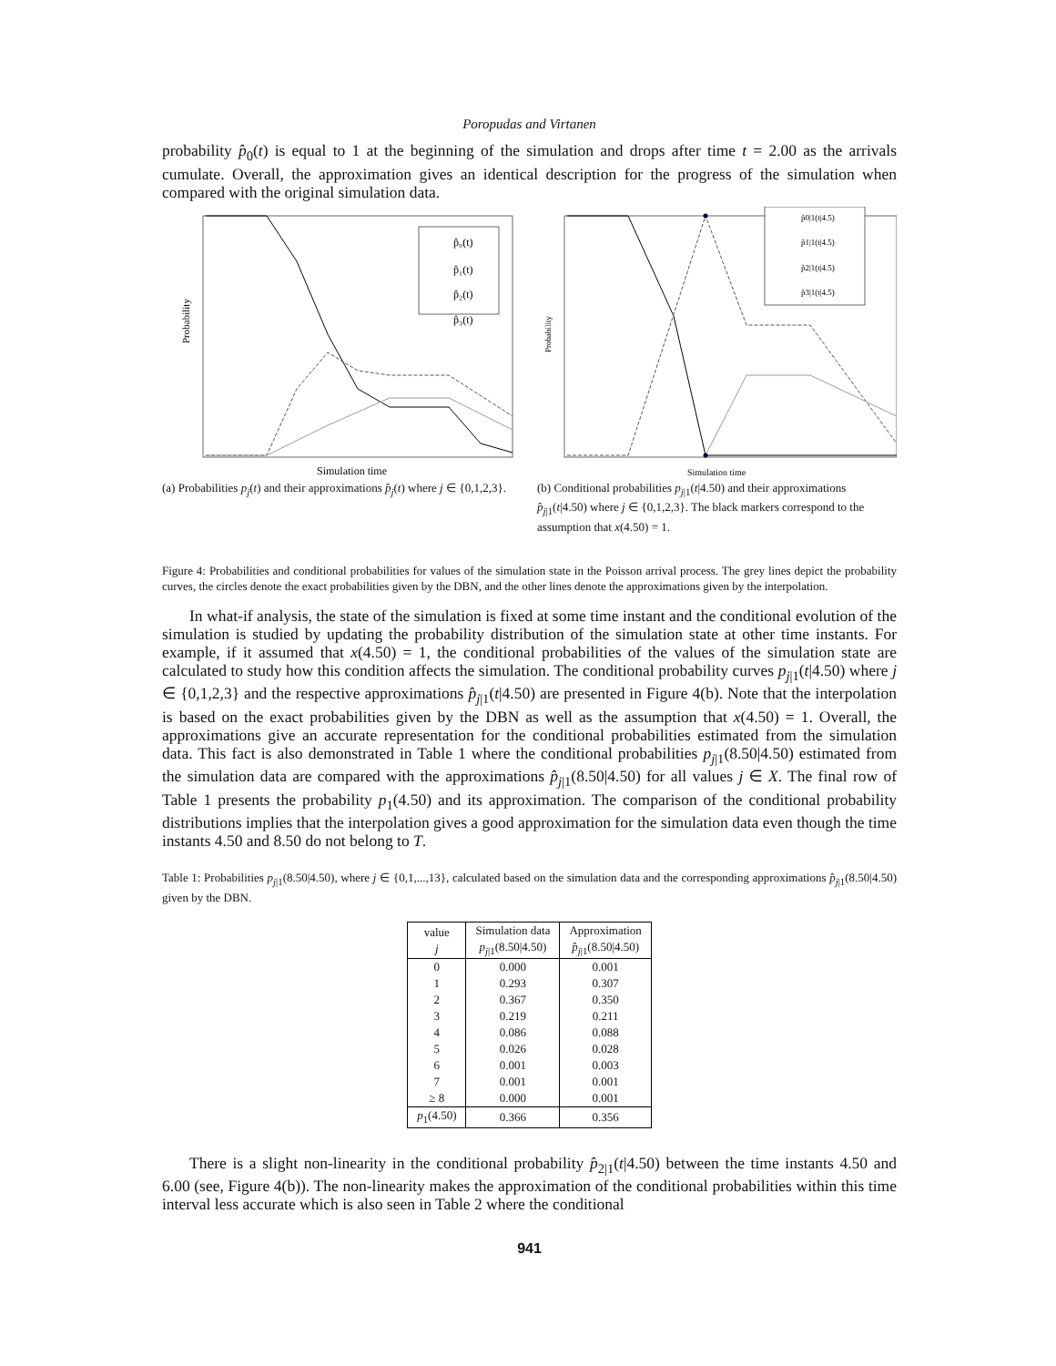Poropudas and Virtanen
probability p̂<sub>0</sub>(t) is equal to 1 at the beginning of the simulation and drops after time t = 2.00 as the arrivals cumulate. Overall, the approximation gives an identical description for the progress of the simulation when compared with the original simulation data.
p̂₀(t)
p̂₁(t)
p̂₂(t)
p̂₃(t)
Probability
Simulation time
(a) Probabilities p<sub>j</sub>(t) and their approximations p̂<sub>j</sub>(t) where j ∈ {0,1,2,3}.
p̂0|1(t|4.5)
p̂1|1(t|4.5)
p̂2|1(t|4.5)
p̂3|1(t|4.5)
Probability
Simulation time
(b) Conditional probabilities p<sub>j|1</sub>(t|4.50) and their approximations p̂<sub>j|1</sub>(t|4.50) where j ∈ {0,1,2,3}. The black markers correspond to the assumption that x(4.50) = 1.
Figure 4: Probabilities and conditional probabilities for values of the simulation state in the Poisson arrival process. The grey lines depict the probability curves, the circles denote the exact probabilities given by the DBN, and the other lines denote the approximations given by the interpolation.
In what-if analysis, the state of the simulation is fixed at some time instant and the conditional evolution of the simulation is studied by updating the probability distribution of the simulation state at other time instants. For example, if it assumed that x(4.50) = 1, the conditional probabilities of the values of the simulation state are calculated to study how this condition affects the simulation. The conditional probability curves p<sub>j|1</sub>(t|4.50) where j ∈ {0,1,2,3} and the respective approximations p̂<sub>j|1</sub>(t|4.50) are presented in Figure 4(b). Note that the interpolation is based on the exact probabilities given by the DBN as well as the assumption that x(4.50) = 1. Overall, the approximations give an accurate representation for the conditional probabilities estimated from the simulation data. This fact is also demonstrated in Table 1 where the conditional probabilities p<sub>j|1</sub>(8.50|4.50) estimated from the simulation data are compared with the approximations p̂<sub>j|1</sub>(8.50|4.50) for all values j ∈ X. The final row of Table 1 presents the probability p<sub>1</sub>(4.50) and its approximation. The comparison of the conditional probability distributions implies that the interpolation gives a good approximation for the simulation data even though the time instants 4.50 and 8.50 do not belong to T.
Table 1: Probabilities p<sub>j|1</sub>(8.50|4.50), where j ∈ {0,1,...,13}, calculated based on the simulation data and the corresponding approximations p̂<sub>j|1</sub>(8.50|4.50) given by the DBN.
| value j | Simulation data p<sub>j/1</sub>(8.50/4.50) | Approximation p̂<sub>j/1</sub>(8.50/4.50) |
| --- | --- | --- |
| 0 | 0.000 | 0.001 |
| 1 | 0.293 | 0.307 |
| 2 | 0.367 | 0.350 |
| 3 | 0.219 | 0.211 |
| 4 | 0.086 | 0.088 |
| 5 | 0.026 | 0.028 |
| 6 | 0.001 | 0.003 |
| 7 | 0.001 | 0.001 |
| ≥ 8 | 0.000 | 0.001 |
| p<sub>1</sub>(4.50) | 0.366 | 0.356 |
There is a slight non-linearity in the conditional probability p̂<sub>2|1</sub>(t|4.50) between the time instants 4.50 and 6.00 (see, Figure 4(b)). The non-linearity makes the approximation of the conditional probabilities within this time interval less accurate which is also seen in Table 2 where the conditional
941